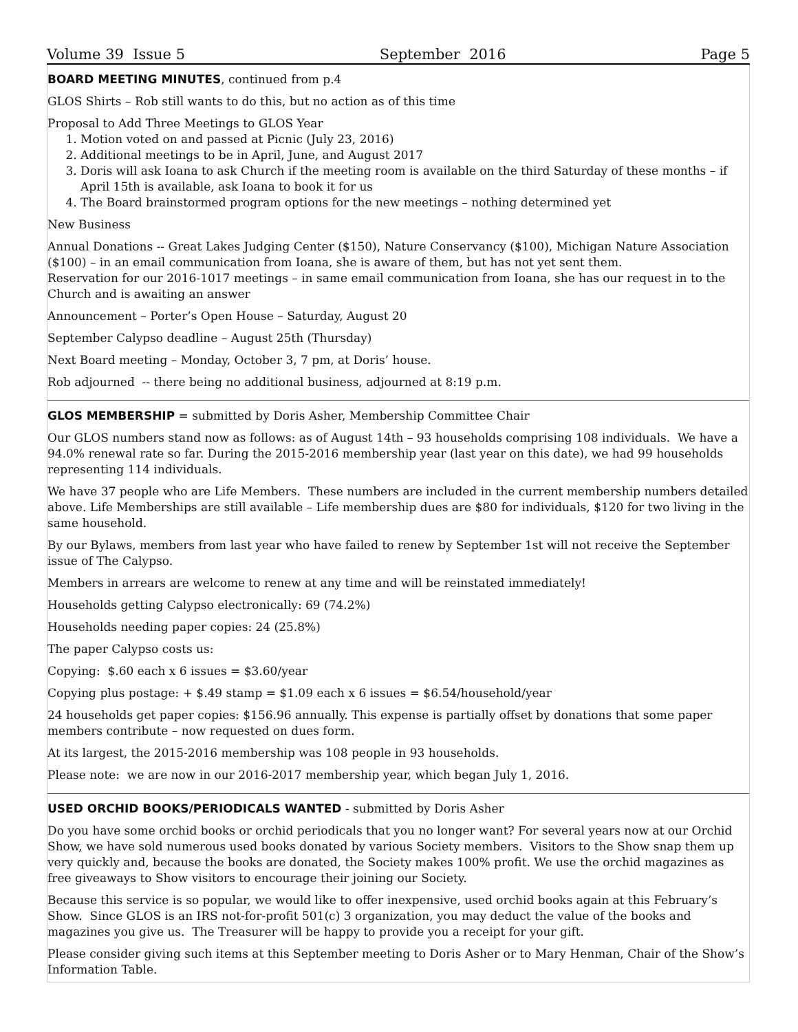Volume 39 Issue 5 September 2016 Page 5
BOARD MEETING MINUTES, continued from p.4
GLOS Shirts – Rob still wants to do this, but no action as of this time
Proposal to Add Three Meetings to GLOS Year
1. Motion voted on and passed at Picnic (July 23, 2016)
2. Additional meetings to be in April, June, and August 2017
3. Doris will ask Ioana to ask Church if the meeting room is available on the third Saturday of these months – if April 15th is available, ask Ioana to book it for us
4. The Board brainstormed program options for the new meetings – nothing determined yet
New Business
Annual Donations -- Great Lakes Judging Center ($150), Nature Conservancy ($100), Michigan Nature Association ($100) – in an email communication from Ioana, she is aware of them, but has not yet sent them.
Reservation for our 2016-1017 meetings – in same email communication from Ioana, she has our request in to the Church and is awaiting an answer
Announcement – Porter’s Open House – Saturday, August 20
September Calypso deadline – August 25th (Thursday)
Next Board meeting – Monday, October 3, 7 pm, at Doris’ house.
Rob adjourned -- there being no additional business, adjourned at 8:19 p.m.
GLOS MEMBERSHIP = submitted by Doris Asher, Membership Committee Chair
Our GLOS numbers stand now as follows: as of August 14th – 93 households comprising 108 individuals. We have a 94.0% renewal rate so far. During the 2015-2016 membership year (last year on this date), we had 99 households representing 114 individuals.
We have 37 people who are Life Members. These numbers are included in the current membership numbers detailed above. Life Memberships are still available – Life membership dues are $80 for individuals, $120 for two living in the same household.
By our Bylaws, members from last year who have failed to renew by September 1st will not receive the September issue of The Calypso.
Members in arrears are welcome to renew at any time and will be reinstated immediately!
Households getting Calypso electronically: 69 (74.2%)
Households needing paper copies: 24 (25.8%)
The paper Calypso costs us:
Copying: $.60 each x 6 issues = $3.60/year
Copying plus postage: + $.49 stamp = $1.09 each x 6 issues = $6.54/household/year
24 households get paper copies: $156.96 annually. This expense is partially offset by donations that some paper members contribute – now requested on dues form.
At its largest, the 2015-2016 membership was 108 people in 93 households.
Please note: we are now in our 2016-2017 membership year, which began July 1, 2016.
USED ORCHID BOOKS/PERIODICALS WANTED - submitted by Doris Asher
Do you have some orchid books or orchid periodicals that you no longer want? For several years now at our Orchid Show, we have sold numerous used books donated by various Society members. Visitors to the Show snap them up very quickly and, because the books are donated, the Society makes 100% profit. We use the orchid magazines as free giveaways to Show visitors to encourage their joining our Society.
Because this service is so popular, we would like to offer inexpensive, used orchid books again at this February’s Show. Since GLOS is an IRS not-for-profit 501(c) 3 organization, you may deduct the value of the books and magazines you give us. The Treasurer will be happy to provide you a receipt for your gift.
Please consider giving such items at this September meeting to Doris Asher or to Mary Henman, Chair of the Show’s Information Table.